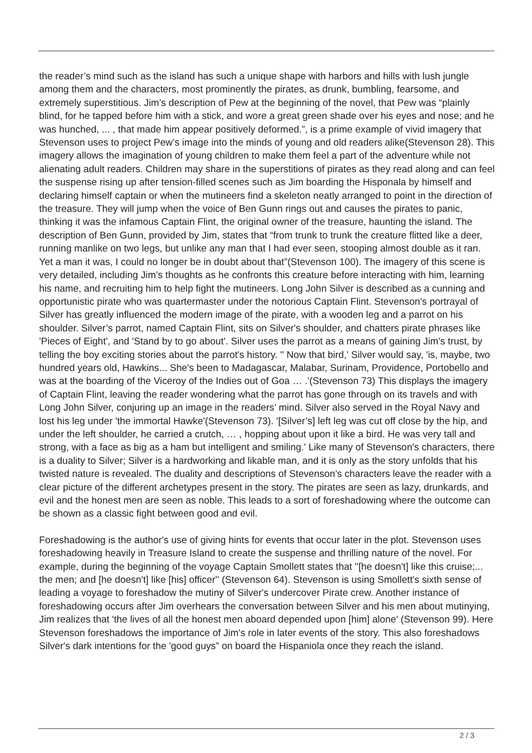the reader’s mind such as the island has such a unique shape with harbors and hills with lush jungle among them and the characters, most prominently the pirates, as drunk, bumbling, fearsome, and extremely superstitious. Jim’s description of Pew at the beginning of the novel, that Pew was “plainly blind, for he tapped before him with a stick, and wore a great green shade over his eyes and nose; and he was hunched, ... , that made him appear positively deformed.”, is a prime example of vivid imagery that Stevenson uses to project Pew’s image into the minds of young and old readers alike(Stevenson 28). This imagery allows the imagination of young children to make them feel a part of the adventure while not alienating adult readers. Children may share in the superstitions of pirates as they read along and can feel the suspense rising up after tension-filled scenes such as Jim boarding the Hisponala by himself and declaring himself captain or when the mutineers find a skeleton neatly arranged to point in the direction of the treasure. They will jump when the voice of Ben Gunn rings out and causes the pirates to panic, thinking it was the infamous Captain Flint, the original owner of the treasure, haunting the island. The description of Ben Gunn, provided by Jim, states that “from trunk to trunk the creature flitted like a deer, running manlike on two legs, but unlike any man that I had ever seen, stooping almost double as it ran. Yet a man it was, I could no longer be in doubt about that”(Stevenson 100). The imagery of this scene is very detailed, including Jim’s thoughts as he confronts this creature before interacting with him, learning his name, and recruiting him to help fight the mutineers. Long John Silver is described as a cunning and opportunistic pirate who was quartermaster under the notorious Captain Flint. Stevenson's portrayal of Silver has greatly influenced the modern image of the pirate, with a wooden leg and a parrot on his shoulder. Silver’s parrot, named Captain Flint, sits on Silver's shoulder, and chatters pirate phrases like 'Pieces of Eight', and 'Stand by to go about'. Silver uses the parrot as a means of gaining Jim's trust, by telling the boy exciting stories about the parrot's history. '' Now that bird,' Silver would say, 'is, maybe, two hundred years old, Hawkins... She's been to Madagascar, Malabar, Surinam, Providence, Portobello and was at the boarding of the Viceroy of the Indies out of Goa … .'(Stevenson 73) This displays the imagery of Captain Flint, leaving the reader wondering what the parrot has gone through on its travels and with Long John Silver, conjuring up an image in the readers’ mind. Silver also served in the Royal Navy and lost his leg under 'the immortal Hawke'(Stevenson 73). '[Silver’s] left leg was cut off close by the hip, and under the left shoulder, he carried a crutch, … , hopping about upon it like a bird. He was very tall and strong, with a face as big as a ham but intelligent and smiling.' Like many of Stevenson's characters, there is a duality to Silver; Silver is a hardworking and likable man, and it is only as the story unfolds that his twisted nature is revealed. The duality and descriptions of Stevenson’s characters leave the reader with a clear picture of the different archetypes present in the story. The pirates are seen as lazy, drunkards, and evil and the honest men are seen as noble. This leads to a sort of foreshadowing where the outcome can be shown as a classic fight between good and evil.
Foreshadowing is the author's use of giving hints for events that occur later in the plot. Stevenson uses foreshadowing heavily in Treasure Island to create the suspense and thrilling nature of the novel. For example, during the beginning of the voyage Captain Smollett states that ''[he doesn't] like this cruise;... the men; and [he doesn't] like [his] officer'' (Stevenson 64). Stevenson is using Smollett's sixth sense of leading a voyage to foreshadow the mutiny of Silver's undercover Pirate crew. Another instance of foreshadowing occurs after Jim overhears the conversation between Silver and his men about mutinying, Jim realizes that 'the lives of all the honest men aboard depended upon [him] alone' (Stevenson 99). Here Stevenson foreshadows the importance of Jim's role in later events of the story. This also foreshadows Silver's dark intentions for the 'good guys” on board the Hispaniola once they reach the island.
2 / 3